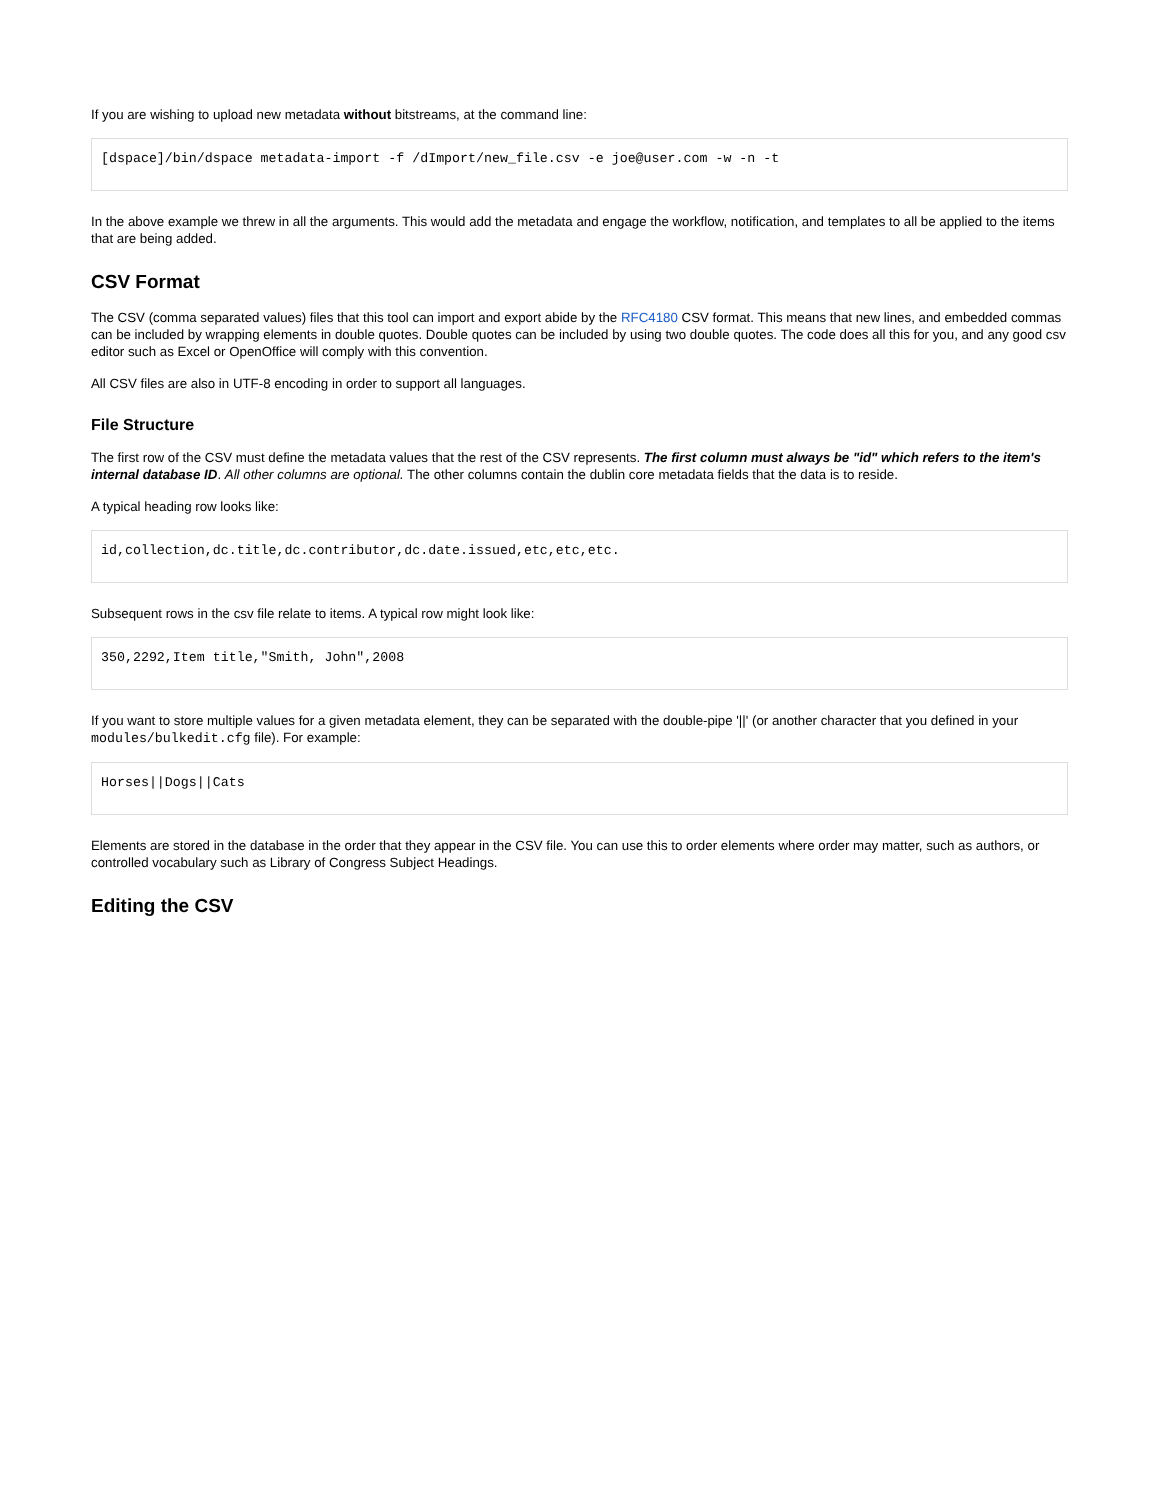If you are wishing to upload new metadata without bitstreams, at the command line:
[dspace]/bin/dspace metadata-import -f /dImport/new_file.csv -e joe@user.com -w -n -t
In the above example we threw in all the arguments. This would add the metadata and engage the workflow, notification, and templates to all be applied to the items that are being added.
CSV Format
The CSV (comma separated values) files that this tool can import and export abide by the RFC4180 CSV format. This means that new lines, and embedded commas can be included by wrapping elements in double quotes. Double quotes can be included by using two double quotes. The code does all this for you, and any good csv editor such as Excel or OpenOffice will comply with this convention.
All CSV files are also in UTF-8 encoding in order to support all languages.
File Structure
The first row of the CSV must define the metadata values that the rest of the CSV represents. The first column must always be "id" which refers to the item's internal database ID. All other columns are optional. The other columns contain the dublin core metadata fields that the data is to reside.
A typical heading row looks like:
id,collection,dc.title,dc.contributor,dc.date.issued,etc,etc,etc.
Subsequent rows in the csv file relate to items. A typical row might look like:
350,2292,Item title,"Smith, John",2008
If you want to store multiple values for a given metadata element, they can be separated with the double-pipe '||' (or another character that you defined in your modules/bulkedit.cfg file). For example:
Horses||Dogs||Cats
Elements are stored in the database in the order that they appear in the CSV file. You can use this to order elements where order may matter, such as authors, or controlled vocabulary such as Library of Congress Subject Headings.
Editing the CSV